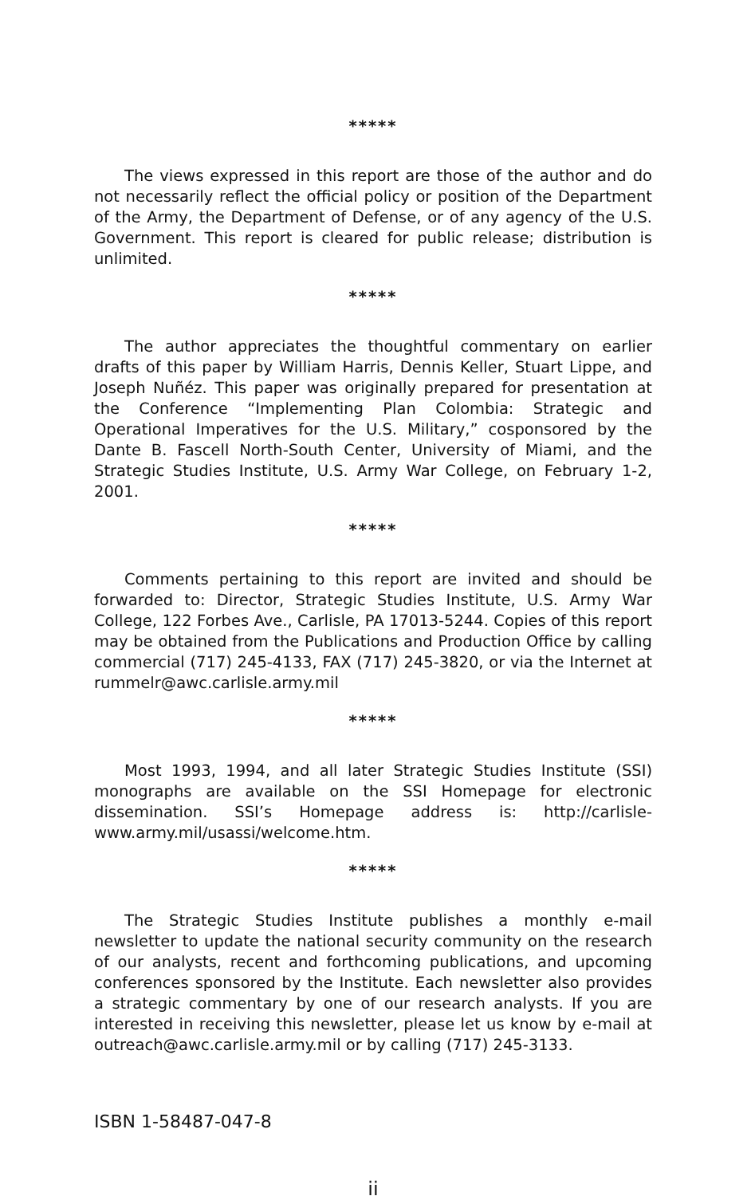*****
The views expressed in this report are those of the author and do not necessarily reflect the official policy or position of the Department of the Army, the Department of Defense, or of any agency of the U.S. Government. This report is cleared for public release; distribution is unlimited.
*****
The author appreciates the thoughtful commentary on earlier drafts of this paper by William Harris, Dennis Keller, Stuart Lippe, and Joseph Nuñéz. This paper was originally prepared for presentation at the Conference “Implementing Plan Colombia: Strategic and Operational Imperatives for the U.S. Military,” cosponsored by the Dante B. Fascell North-South Center, University of Miami, and the Strategic Studies Institute, U.S. Army War College, on February 1-2, 2001.
*****
Comments pertaining to this report are invited and should be forwarded to: Director, Strategic Studies Institute, U.S. Army War College, 122 Forbes Ave., Carlisle, PA 17013-5244. Copies of this report may be obtained from the Publications and Production Office by calling commercial (717) 245-4133, FAX (717) 245-3820, or via the Internet at rummelr@awc.carlisle.army.mil
*****
Most 1993, 1994, and all later Strategic Studies Institute (SSI) monographs are available on the SSI Homepage for electronic dissemination. SSI’s Homepage address is: http://carlisle-www.army.mil/usassi/welcome.htm.
*****
The Strategic Studies Institute publishes a monthly e-mail newsletter to update the national security community on the research of our analysts, recent and forthcoming publications, and upcoming conferences sponsored by the Institute. Each newsletter also provides a strategic commentary by one of our research analysts. If you are interested in receiving this newsletter, please let us know by e-mail at outreach@awc.carlisle.army.mil or by calling (717) 245-3133.
ISBN 1-58487-047-8
ii